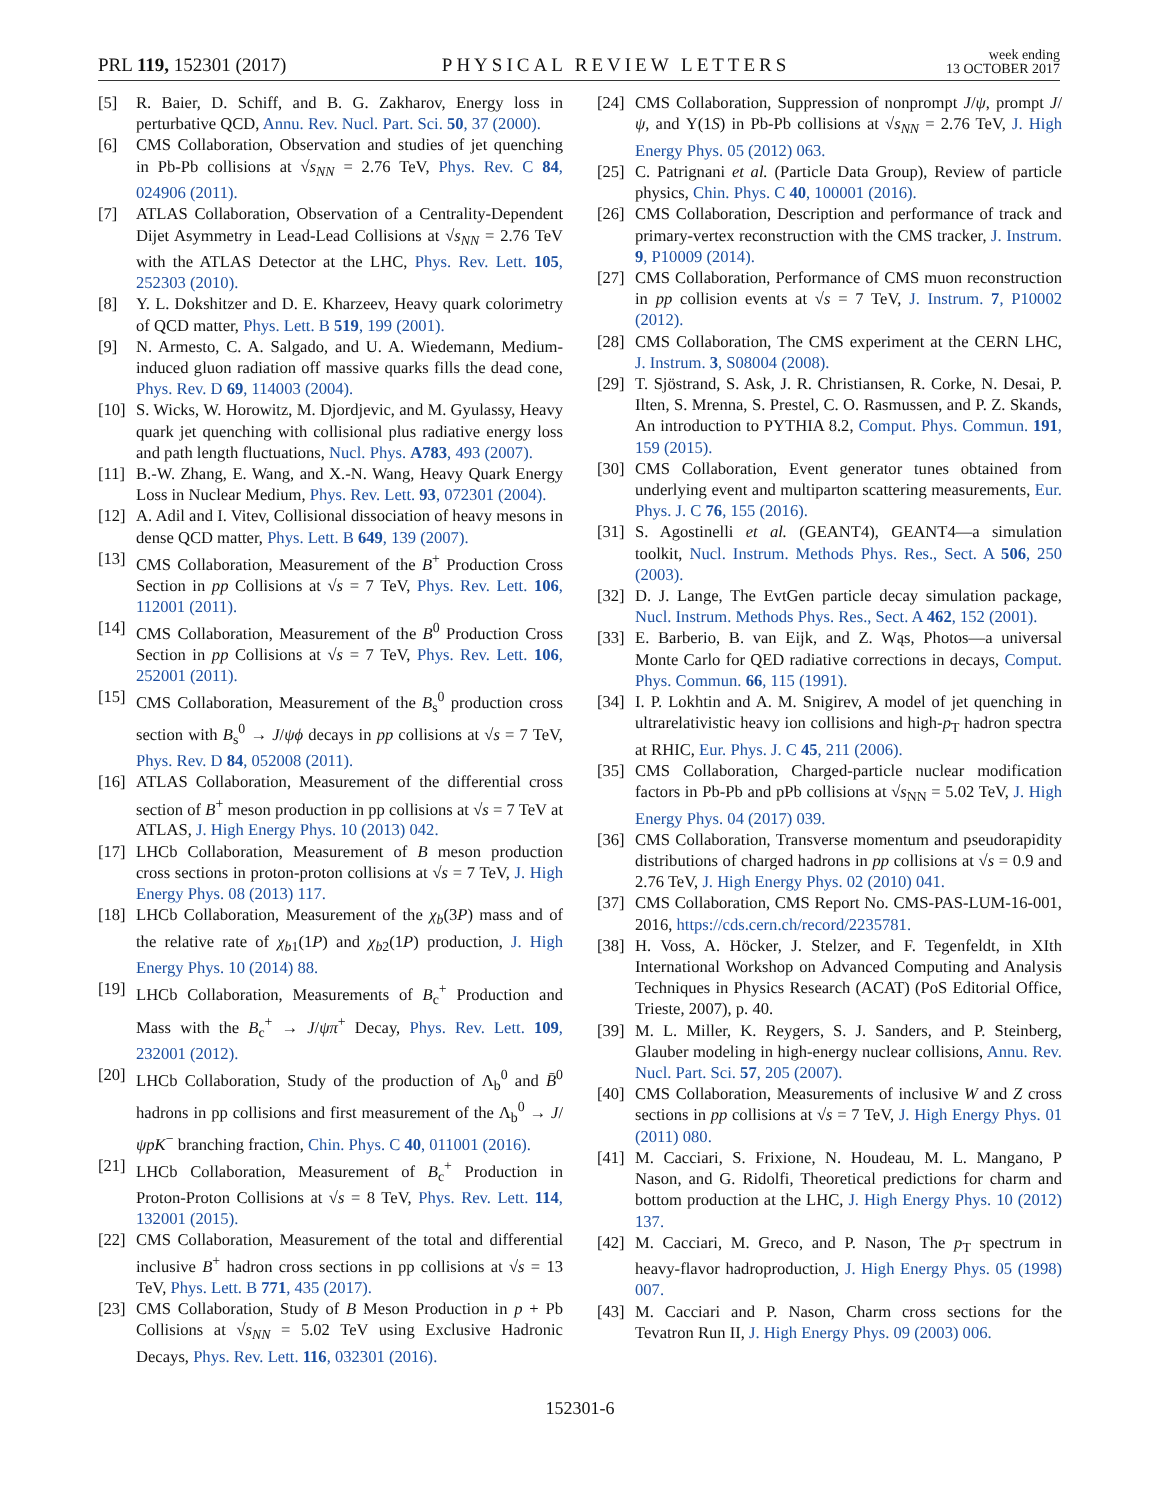PRL 119, 152301 (2017)
PHYSICAL REVIEW LETTERS
week ending
13 OCTOBER 2017
[5] R. Baier, D. Schiff, and B. G. Zakharov, Energy loss in perturbative QCD, Annu. Rev. Nucl. Part. Sci. 50, 37 (2000).
[6] CMS Collaboration, Observation and studies of jet quenching in Pb-Pb collisions at √s<sub>NN</sub> = 2.76 TeV, Phys. Rev. C 84, 024906 (2011).
[7] ATLAS Collaboration, Observation of a Centrality-Dependent Dijet Asymmetry in Lead-Lead Collisions at √s<sub>NN</sub> = 2.76 TeV with the ATLAS Detector at the LHC, Phys. Rev. Lett. 105, 252303 (2010).
[8] Y. L. Dokshitzer and D. E. Kharzeev, Heavy quark colorimetry of QCD matter, Phys. Lett. B 519, 199 (2001).
[9] N. Armesto, C. A. Salgado, and U. A. Wiedemann, Medium-induced gluon radiation off massive quarks fills the dead cone, Phys. Rev. D 69, 114003 (2004).
[10] S. Wicks, W. Horowitz, M. Djordjevic, and M. Gyulassy, Heavy quark jet quenching with collisional plus radiative energy loss and path length fluctuations, Nucl. Phys. A783, 493 (2007).
[11] B.-W. Zhang, E. Wang, and X.-N. Wang, Heavy Quark Energy Loss in Nuclear Medium, Phys. Rev. Lett. 93, 072301 (2004).
[12] A. Adil and I. Vitev, Collisional dissociation of heavy mesons in dense QCD matter, Phys. Lett. B 649, 139 (2007).
[13] CMS Collaboration, Measurement of the B<sup>+</sup> Production Cross Section in pp Collisions at √s = 7 TeV, Phys. Rev. Lett. 106, 112001 (2011).
[14] CMS Collaboration, Measurement of the B<sup>0</sup> Production Cross Section in pp Collisions at √s = 7 TeV, Phys. Rev. Lett. 106, 252001 (2011).
[15] CMS Collaboration, Measurement of the B<sub>s</sub><sup>0</sup> production cross section with B<sub>s</sub><sup>0</sup> → J/ψϕ decays in pp collisions at √s = 7 TeV, Phys. Rev. D 84, 052008 (2011).
[16] ATLAS Collaboration, Measurement of the differential cross section of B<sup>+</sup> meson production in pp collisions at √s = 7 TeV at ATLAS, J. High Energy Phys. 10 (2013) 042.
[17] LHCb Collaboration, Measurement of B meson production cross sections in proton-proton collisions at √s = 7 TeV, J. High Energy Phys. 08 (2013) 117.
[18] LHCb Collaboration, Measurement of the χ<sub>b</sub>(3P) mass and of the relative rate of χ<sub>b1</sub>(1P) and χ<sub>b2</sub>(1P) production, J. High Energy Phys. 10 (2014) 88.
[19] LHCb Collaboration, Measurements of B<sub>c</sub><sup>+</sup> Production and Mass with the B<sub>c</sub><sup>+</sup> → J/ψπ<sup>+</sup> Decay, Phys. Rev. Lett. 109, 232001 (2012).
[20] LHCb Collaboration, Study of the production of Λ<sub>b</sub><sup>0</sup> and B̄<sup>0</sup> hadrons in pp collisions and first measurement of the Λ<sub>b</sub><sup>0</sup> → J/ψpK<sup>−</sup> branching fraction, Chin. Phys. C 40, 011001 (2016).
[21] LHCb Collaboration, Measurement of B<sub>c</sub><sup>+</sup> Production in Proton-Proton Collisions at √s = 8 TeV, Phys. Rev. Lett. 114, 132001 (2015).
[22] CMS Collaboration, Measurement of the total and differential inclusive B<sup>+</sup> hadron cross sections in pp collisions at √s = 13 TeV, Phys. Lett. B 771, 435 (2017).
[23] CMS Collaboration, Study of B Meson Production in p + Pb Collisions at √s<sub>NN</sub> = 5.02 TeV using Exclusive Hadronic Decays, Phys. Rev. Lett. 116, 032301 (2016).
[24] CMS Collaboration, Suppression of nonprompt J/ψ, prompt J/ψ, and Υ(1S) in Pb-Pb collisions at √s<sub>NN</sub> = 2.76 TeV, J. High Energy Phys. 05 (2012) 063.
[25] C. Patrignani et al. (Particle Data Group), Review of particle physics, Chin. Phys. C 40, 100001 (2016).
[26] CMS Collaboration, Description and performance of track and primary-vertex reconstruction with the CMS tracker, J. Instrum. 9, P10009 (2014).
[27] CMS Collaboration, Performance of CMS muon reconstruction in pp collision events at √s = 7 TeV, J. Instrum. 7, P10002 (2012).
[28] CMS Collaboration, The CMS experiment at the CERN LHC, J. Instrum. 3, S08004 (2008).
[29] T. Sjöstrand, S. Ask, J. R. Christiansen, R. Corke, N. Desai, P. Ilten, S. Mrenna, S. Prestel, C. O. Rasmussen, and P. Z. Skands, An introduction to PYTHIA 8.2, Comput. Phys. Commun. 191, 159 (2015).
[30] CMS Collaboration, Event generator tunes obtained from underlying event and multiparton scattering measurements, Eur. Phys. J. C 76, 155 (2016).
[31] S. Agostinelli et al. (GEANT4), GEANT4—a simulation toolkit, Nucl. Instrum. Methods Phys. Res., Sect. A 506, 250 (2003).
[32] D. J. Lange, The EvtGen particle decay simulation package, Nucl. Instrum. Methods Phys. Res., Sect. A 462, 152 (2001).
[33] E. Barberio, B. van Eijk, and Z. Wąs, Photos—a universal Monte Carlo for QED radiative corrections in decays, Comput. Phys. Commun. 66, 115 (1991).
[34] I. P. Lokhtin and A. M. Snigirev, A model of jet quenching in ultrarelativistic heavy ion collisions and high-p<sub>T</sub> hadron spectra at RHIC, Eur. Phys. J. C 45, 211 (2006).
[35] CMS Collaboration, Charged-particle nuclear modification factors in Pb-Pb and pPb collisions at √s<sub>NN</sub> = 5.02 TeV, J. High Energy Phys. 04 (2017) 039.
[36] CMS Collaboration, Transverse momentum and pseudorapidity distributions of charged hadrons in pp collisions at √s = 0.9 and 2.76 TeV, J. High Energy Phys. 02 (2010) 041.
[37] CMS Collaboration, CMS Report No. CMS-PAS-LUM-16-001, 2016, https://cds.cern.ch/record/2235781.
[38] H. Voss, A. Höcker, J. Stelzer, and F. Tegenfeldt, in XIth International Workshop on Advanced Computing and Analysis Techniques in Physics Research (ACAT) (PoS Editorial Office, Trieste, 2007), p. 40.
[39] M. L. Miller, K. Reygers, S. J. Sanders, and P. Steinberg, Glauber modeling in high-energy nuclear collisions, Annu. Rev. Nucl. Part. Sci. 57, 205 (2007).
[40] CMS Collaboration, Measurements of inclusive W and Z cross sections in pp collisions at √s = 7 TeV, J. High Energy Phys. 01 (2011) 080.
[41] M. Cacciari, S. Frixione, N. Houdeau, M. L. Mangano, P Nason, and G. Ridolfi, Theoretical predictions for charm and bottom production at the LHC, J. High Energy Phys. 10 (2012) 137.
[42] M. Cacciari, M. Greco, and P. Nason, The p<sub>T</sub> spectrum in heavy-flavor hadroproduction, J. High Energy Phys. 05 (1998) 007.
[43] M. Cacciari and P. Nason, Charm cross sections for the Tevatron Run II, J. High Energy Phys. 09 (2003) 006.
152301-6